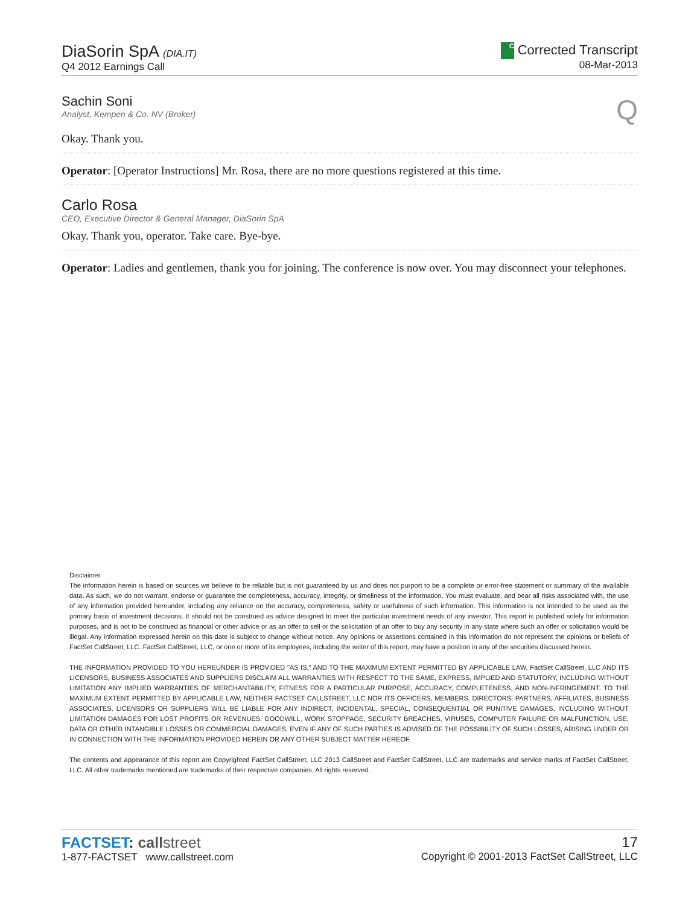DiaSorin SpA (DIA.IT)
Q4 2012 Earnings Call
C Corrected Transcript
08-Mar-2013
Sachin Soni
Analyst, Kempen & Co. NV (Broker)
Q
Okay. Thank you.
Operator: [Operator Instructions] Mr. Rosa, there are no more questions registered at this time.
Carlo Rosa
CEO, Executive Director & General Manager, DiaSorin SpA
Okay. Thank you, operator. Take care. Bye-bye.
Operator: Ladies and gentlemen, thank you for joining. The conference is now over. You may disconnect your telephones.
Disclaimer
The information herein is based on sources we believe to be reliable but is not guaranteed by us and does not purport to be a complete or error-free statement or summary of the available data. As such, we do not warrant, endorse or guarantee the completeness, accuracy, integrity, or timeliness of the information. You must evaluate, and bear all risks associated with, the use of any information provided hereunder, including any reliance on the accuracy, completeness, safety or usefulness of such information. This information is not intended to be used as the primary basis of investment decisions. It should not be construed as advice designed to meet the particular investment needs of any investor. This report is published solely for information purposes, and is not to be construed as financial or other advice or as an offer to sell or the solicitation of an offer to buy any security in any state where such an offer or solicitation would be illegal. Any information expressed herein on this date is subject to change without notice. Any opinions or assertions contained in this information do not represent the opinions or beliefs of FactSet CallStreet, LLC. FactSet CallStreet, LLC, or one or more of its employees, including the writer of this report, may have a position in any of the securities discussed herein.
THE INFORMATION PROVIDED TO YOU HEREUNDER IS PROVIDED "AS IS," AND TO THE MAXIMUM EXTENT PERMITTED BY APPLICABLE LAW, FactSet CallStreet, LLC AND ITS LICENSORS, BUSINESS ASSOCIATES AND SUPPLIERS DISCLAIM ALL WARRANTIES WITH RESPECT TO THE SAME, EXPRESS, IMPLIED AND STATUTORY, INCLUDING WITHOUT LIMITATION ANY IMPLIED WARRANTIES OF MERCHANTABILITY, FITNESS FOR A PARTICULAR PURPOSE, ACCURACY, COMPLETENESS, AND NON-INFRINGEMENT. TO THE MAXIMUM EXTENT PERMITTED BY APPLICABLE LAW, NEITHER FACTSET CALLSTREET, LLC NOR ITS OFFICERS, MEMBERS, DIRECTORS, PARTNERS, AFFILIATES, BUSINESS ASSOCIATES, LICENSORS OR SUPPLIERS WILL BE LIABLE FOR ANY INDIRECT, INCIDENTAL, SPECIAL, CONSEQUENTIAL OR PUNITIVE DAMAGES, INCLUDING WITHOUT LIMITATION DAMAGES FOR LOST PROFITS OR REVENUES, GOODWILL, WORK STOPPAGE, SECURITY BREACHES, VIRUSES, COMPUTER FAILURE OR MALFUNCTION, USE, DATA OR OTHER INTANGIBLE LOSSES OR COMMERCIAL DAMAGES, EVEN IF ANY OF SUCH PARTIES IS ADVISED OF THE POSSIBILITY OF SUCH LOSSES, ARISING UNDER OR IN CONNECTION WITH THE INFORMATION PROVIDED HEREIN OR ANY OTHER SUBJECT MATTER HEREOF.
The contents and appearance of this report are Copyrighted FactSet CallStreet, LLC 2013 CallStreet and FactSet CallStreet, LLC are trademarks and service marks of FactSet CallStreet, LLC. All other trademarks mentioned are trademarks of their respective companies. All rights reserved.
FACTSET: call street
1-877-FACTSET www.callstreet.com
17
Copyright © 2001-2013 FactSet CallStreet, LLC